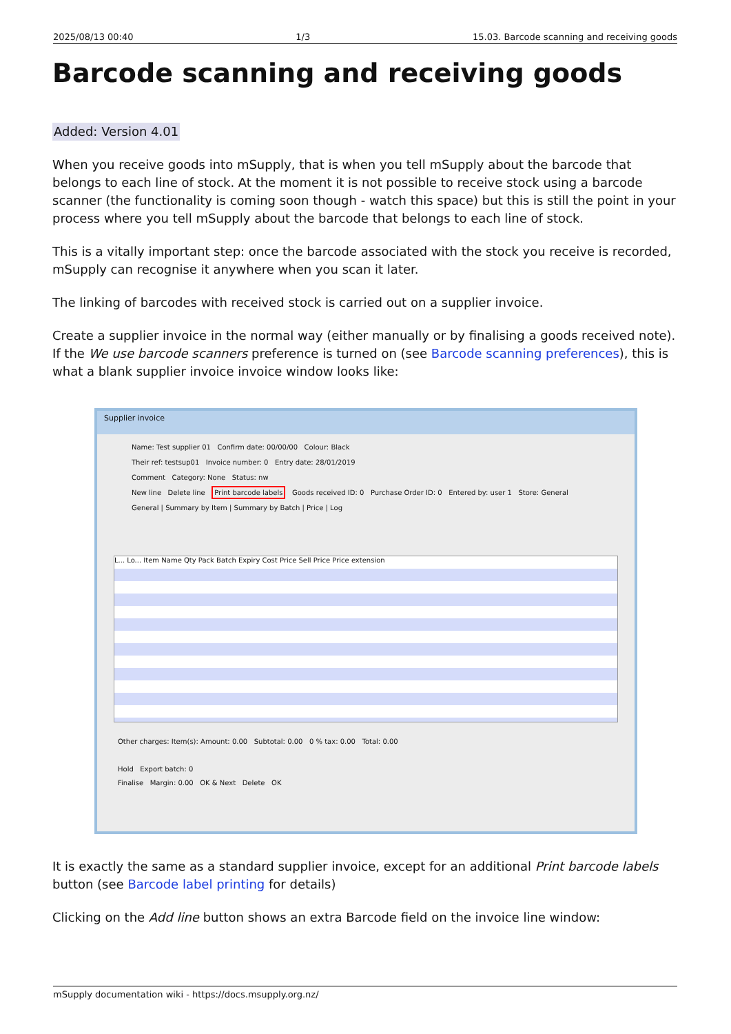2025/08/13 00:40 1/3 15.03. Barcode scanning and receiving goods
Barcode scanning and receiving goods
Added: Version 4.01
When you receive goods into mSupply, that is when you tell mSupply about the barcode that belongs to each line of stock. At the moment it is not possible to receive stock using a barcode scanner (the functionality is coming soon though - watch this space) but this is still the point in your process where you tell mSupply about the barcode that belongs to each line of stock.
This is a vitally important step: once the barcode associated with the stock you receive is recorded, mSupply can recognise it anywhere when you scan it later.
The linking of barcodes with received stock is carried out on a supplier invoice.
Create a supplier invoice in the normal way (either manually or by finalising a goods received note). If the We use barcode scanners preference is turned on (see Barcode scanning preferences), this is what a blank supplier invoice invoice window looks like:
Supplier invoice
Name: Test supplier 01 Confirm date: 00/00/00 Colour: Black
Their ref: testsup01 Invoice number: 0 Entry date: 28/01/2019
Comment Category: None Status: nw
New line Delete line Print barcode labels Goods received ID: 0 Purchase Order ID: 0 Entered by: user 1 Store: General
General | Summary by Item | Summary by Batch | Price | Log
L... Lo... Item Name Qty Pack Batch Expiry Cost Price Sell Price Price extension
Other charges: Item(s): Amount: 0.00 Subtotal: 0.00 0 % tax: 0.00 Total: 0.00
Hold Export batch: 0
Finalise Margin: 0.00 OK & Next Delete OK
It is exactly the same as a standard supplier invoice, except for an additional Print barcode labels button (see Barcode label printing for details)
Clicking on the Add line button shows an extra Barcode field on the invoice line window:
mSupply documentation wiki - https://docs.msupply.org.nz/